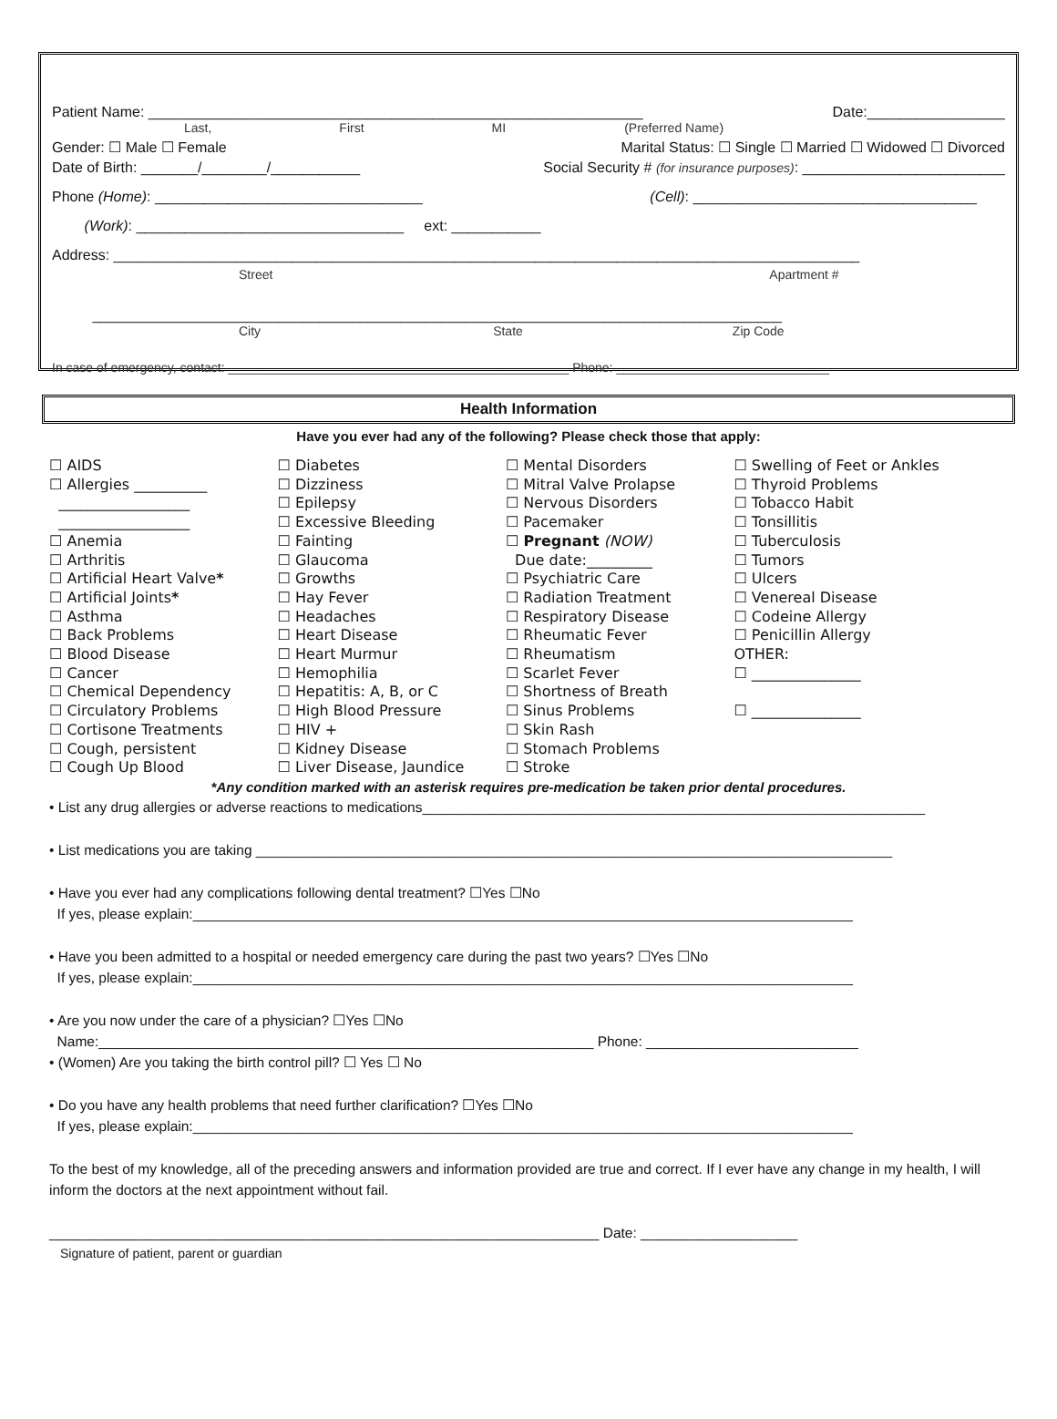Patient Name: _____________________________________________________________ Date:_________________
Last, First MI (Preferred Name)
Gender: ☐ Male ☐ Female Marital Status: ☐ Single ☐ Married ☐ Widowed ☐ Divorced
Date of Birth: _______/________/___________ Social Security # (for insurance purposes): _________________________
Phone (Home): _________________________________ (Cell): ___________________________________
(Work): _________________________________ ext: ___________
Address: ____________________________________________________________________________________________
Street Apartment #
_____________________________________________________________________________________
City State Zip Code
In case of emergency, contact: ________________________________________________ Phone: ______________________________
Health Information
Have you ever had any of the following? Please check those that apply:
☐ AIDS
☐ Allergies __________
__________________
__________________
☐ Anemia
☐ Arthritis
☐ Artificial Heart Valve*
☐ Artificial Joints*
☐ Asthma
☐ Back Problems
☐ Blood Disease
☐ Cancer
☐ Chemical Dependency
☐ Circulatory Problems
☐ Cortisone Treatments
☐ Cough, persistent
☐ Cough Up Blood
☐ Diabetes
☐ Dizziness
☐ Epilepsy
☐ Excessive Bleeding
☐ Fainting
☐ Glaucoma
☐ Growths
☐ Hay Fever
☐ Headaches
☐ Heart Disease
☐ Heart Murmur
☐ Hemophilia
☐ Hepatitis: A, B, or C
☐ High Blood Pressure
☐ HIV +
☐ Kidney Disease
☐ Liver Disease, Jaundice
☐ Mental Disorders
☐ Mitral Valve Prolapse
☐ Nervous Disorders
☐ Pacemaker
☐ Pregnant (NOW)
Due date:_________
☐ Psychiatric Care
☐ Radiation Treatment
☐ Respiratory Disease
☐ Rheumatic Fever
☐ Rheumatism
☐ Scarlet Fever
☐ Shortness of Breath
☐ Sinus Problems
☐ Skin Rash
☐ Stomach Problems
☐ Stroke
☐ Swelling of Feet or Ankles
☐ Thyroid Problems
☐ Tobacco Habit
☐ Tonsillitis
☐ Tuberculosis
☐ Tumors
☐ Ulcers
☐ Venereal Disease
☐ Codeine Allergy
☐ Penicillin Allergy
OTHER:
☐ _______________
☐ _______________
*Any condition marked with an asterisk requires pre-medication be taken prior dental procedures.
• List any drug allergies or adverse reactions to medications________________________________________________________________
• List medications you are taking _________________________________________________________________________________
• Have you ever had any complications following dental treatment? ☐Yes ☐No
If yes, please explain:____________________________________________________________________________________
• Have you been admitted to a hospital or needed emergency care during the past two years? ☐Yes ☐No
If yes, please explain:____________________________________________________________________________________
• Are you now under the care of a physician? ☐Yes ☐No
Name:_______________________________________________________________ Phone: ___________________________
• (Women) Are you taking the birth control pill? ☐ Yes ☐ No
• Do you have any health problems that need further clarification? ☐Yes ☐No
If yes, please explain:____________________________________________________________________________________
To the best of my knowledge, all of the preceding answers and information provided are true and correct. If I ever have any change in my health, I will inform the doctors at the next appointment without fail.
______________________________________________________________________ Date: ____________________
Signature of patient, parent or guardian